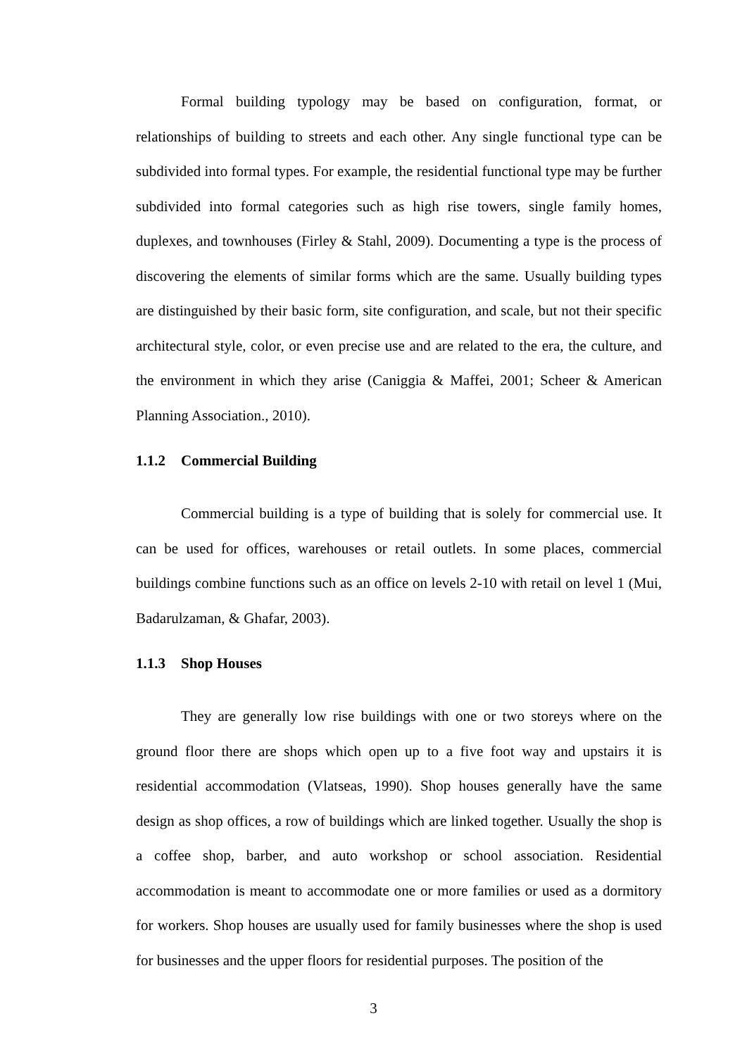Formal building typology may be based on configuration, format, or relationships of building to streets and each other. Any single functional type can be subdivided into formal types. For example, the residential functional type may be further subdivided into formal categories such as high rise towers, single family homes, duplexes, and townhouses (Firley & Stahl, 2009). Documenting a type is the process of discovering the elements of similar forms which are the same. Usually building types are distinguished by their basic form, site configuration, and scale, but not their specific architectural style, color, or even precise use and are related to the era, the culture, and the environment in which they arise (Caniggia & Maffei, 2001; Scheer & American Planning Association., 2010).
1.1.2 Commercial Building
Commercial building is a type of building that is solely for commercial use. It can be used for offices, warehouses or retail outlets. In some places, commercial buildings combine functions such as an office on levels 2-10 with retail on level 1 (Mui, Badarulzaman, & Ghafar, 2003).
1.1.3 Shop Houses
They are generally low rise buildings with one or two storeys where on the ground floor there are shops which open up to a five foot way and upstairs it is residential accommodation (Vlatseas, 1990). Shop houses generally have the same design as shop offices, a row of buildings which are linked together. Usually the shop is a coffee shop, barber, and auto workshop or school association. Residential accommodation is meant to accommodate one or more families or used as a dormitory for workers. Shop houses are usually used for family businesses where the shop is used for businesses and the upper floors for residential purposes. The position of the
3